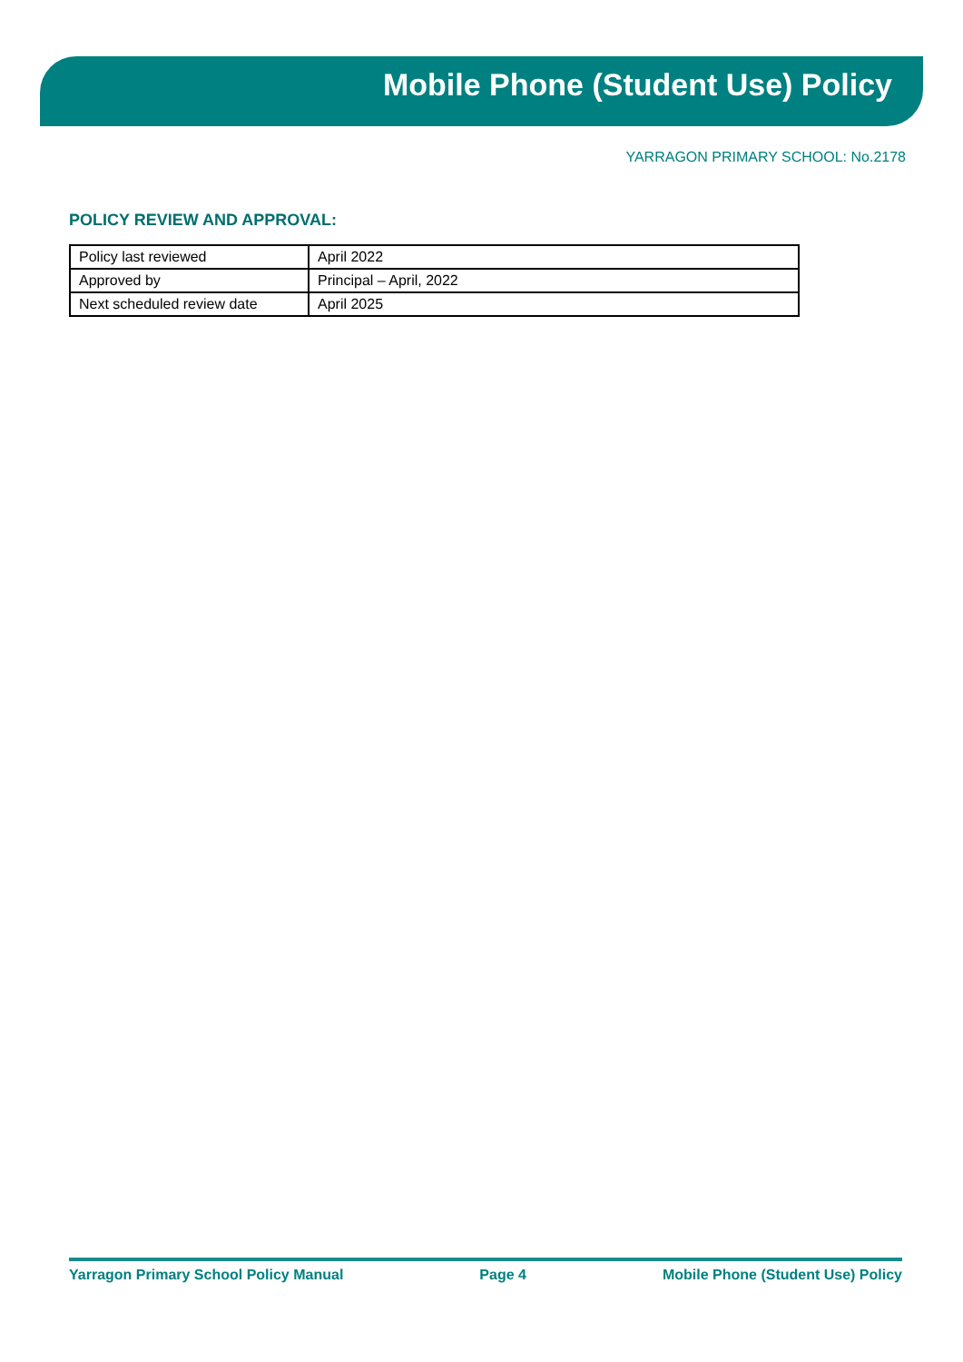Mobile Phone (Student Use) Policy
YARRAGON PRIMARY SCHOOL: No.2178
POLICY REVIEW AND APPROVAL:
| Policy last reviewed | April 2022 |
| Approved by | Principal – April, 2022 |
| Next scheduled review date | April 2025 |
Yarragon Primary School Policy Manual Page 4 Mobile Phone (Student Use) Policy